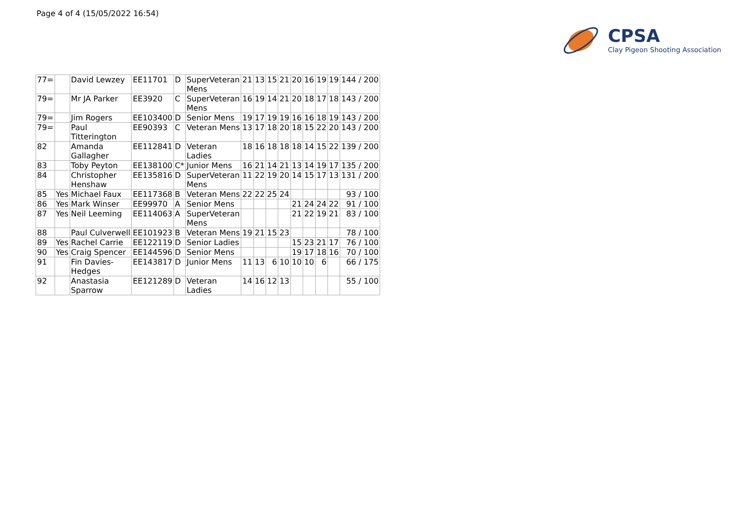Page 4 of 4 (15/05/2022 16:54)
CPSA
Clay Pigeon Shooting Association
| 77= | | David Lewzey | EE11701 | D | SuperVeteran Mens | 21 | 13 | 15 | 21 | 20 | 16 | 19 | 19 | 144 / 200 |
| 79= | | Mr JA Parker | EE3920 | C | SuperVeteran Mens | 16 | 19 | 14 | 21 | 20 | 18 | 17 | 18 | 143 / 200 |
| 79= | | Jim Rogers | EE103400 | D | Senior Mens | 19 | 17 | 19 | 19 | 16 | 16 | 18 | 19 | 143 / 200 |
| 79= | | Paul Titterington | EE90393 | C | Veteran Mens | 13 | 17 | 18 | 20 | 18 | 15 | 22 | 20 | 143 / 200 |
| 82 | | Amanda Gallagher | EE112841 | D | Veteran Ladies | 18 | 16 | 18 | 18 | 18 | 14 | 15 | 22 | 139 / 200 |
| 83 | | Toby Peyton | EE138100 | C* | Junior Mens | 16 | 21 | 14 | 21 | 13 | 14 | 19 | 17 | 135 / 200 |
| 84 | | Christopher Henshaw | EE135816 | D | SuperVeteran Mens | 11 | 22 | 19 | 20 | 14 | 15 | 17 | 13 | 131 / 200 |
| 85 | Yes | Michael Faux | EE117368 | B | Veteran Mens | 22 | 22 | 25 | 24 | | | | | 93 / 100 |
| 86 | Yes | Mark Winser | EE99970 | A | Senior Mens | | | | | 21 | 24 | 24 | 22 | 91 / 100 |
| 87 | Yes | Neil Leeming | EE114063 | A | SuperVeteran Mens | | | | | 21 | 22 | 19 | 21 | 83 / 100 |
| 88 | | Paul Culverwell | EE101923 | B | Veteran Mens | 19 | 21 | 15 | 23 | | | | | 78 / 100 |
| 89 | Yes | Rachel Carrie | EE122119 | D | Senior Ladies | | | | | 15 | 23 | 21 | 17 | 76 / 100 |
| 90 | Yes | Craig Spencer | EE144596 | D | Senior Mens | | | | | 19 | 17 | 18 | 16 | 70 / 100 |
| 91 | | Fin Davies- Hedges | EE143817 | D | Junior Mens | 11 | 13 | 6 | 10 | 10 | 10 | 6 | | 66 / 175 |
| 92 | | Anastasia Sparrow | EE121289 | D | Veteran Ladies | 14 | 16 | 12 | 13 | | | | | 55 / 100 |